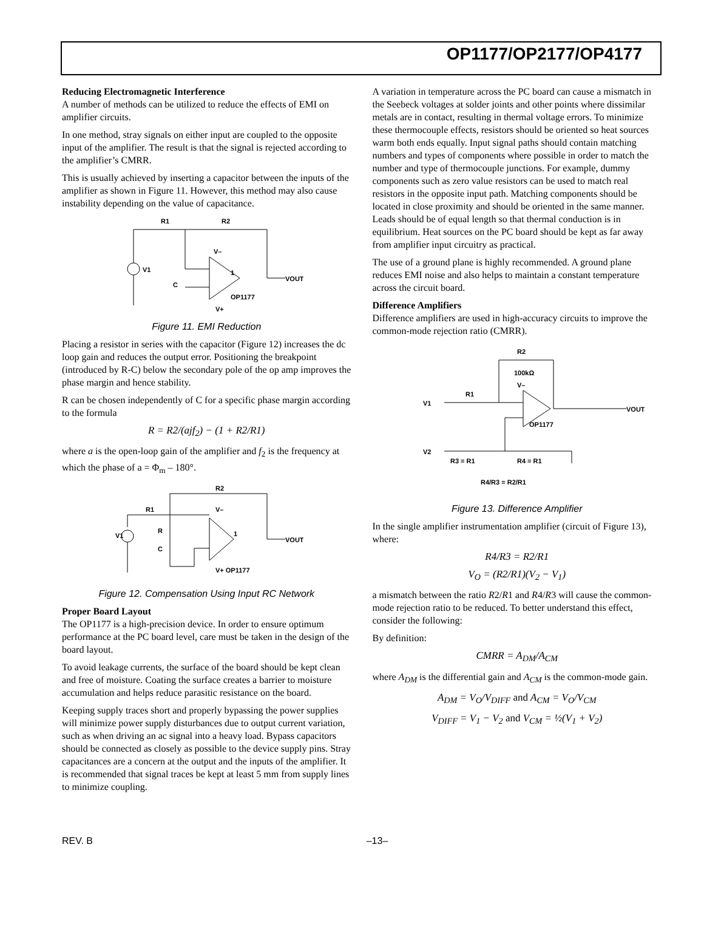OP1177/OP2177/OP4177
Reducing Electromagnetic Interference
A number of methods can be utilized to reduce the effects of EMI on amplifier circuits.
In one method, stray signals on either input are coupled to the opposite input of the amplifier. The result is that the signal is rejected according to the amplifier’s CMRR.
This is usually achieved by inserting a capacitor between the inputs of the amplifier as shown in Figure 11. However, this method may also cause instability depending on the value of capacitance.
R1
R2
V1
C
V–
1
VOUT
OP1177
V+
Figure 11. EMI Reduction
Placing a resistor in series with the capacitor (Figure 12) increases the dc loop gain and reduces the output error. Positioning the breakpoint (introduced by R-C) below the secondary pole of the op amp improves the phase margin and hence stability.
R can be chosen independently of C for a specific phase margin according to the formula
R = R2/(ajf<sub>2</sub>) − (1 + R2/R1)
where a is the open-loop gain of the amplifier and f<sub>2</sub> is the frequency at which the phase of a = Φ<sub>m</sub> – 180°.
R2
R1
V1
R
C
V–
1
VOUT
V+ OP1177
Figure 12. Compensation Using Input RC Network
Proper Board Layout
The OP1177 is a high-precision device. In order to ensure optimum performance at the PC board level, care must be taken in the design of the board layout.
To avoid leakage currents, the surface of the board should be kept clean and free of moisture. Coating the surface creates a barrier to moisture accumulation and helps reduce parasitic resistance on the board.
Keeping supply traces short and properly bypassing the power supplies will minimize power supply disturbances due to output current variation, such as when driving an ac signal into a heavy load. Bypass capacitors should be connected as closely as possible to the device supply pins. Stray capacitances are a concern at the output and the inputs of the amplifier. It is recommended that signal traces be kept at least 5 mm from supply lines to minimize coupling.
A variation in temperature across the PC board can cause a mismatch in the Seebeck voltages at solder joints and other points where dissimilar metals are in contact, resulting in thermal voltage errors. To minimize these thermocouple effects, resistors should be oriented so heat sources warm both ends equally. Input signal paths should contain matching numbers and types of components where possible in order to match the number and type of thermocouple junctions. For example, dummy components such as zero value resistors can be used to match real resistors in the opposite input path. Matching components should be located in close proximity and should be oriented in the same manner. Leads should be of equal length so that thermal conduction is in equilibrium. Heat sources on the PC board should be kept as far away from amplifier input circuitry as practical.
The use of a ground plane is highly recommended. A ground plane reduces EMI noise and also helps to maintain a constant temperature across the circuit board.
Difference Amplifiers
Difference amplifiers are used in high-accuracy circuits to improve the common-mode rejection ratio (CMRR).
R2
100kΩ
V1
R1
V–
OP1177
V2
R3 = R1
R4 = R1
VOUT
R4/R3 = R2/R1
Figure 13. Difference Amplifier
In the single amplifier instrumentation amplifier (circuit of Figure 13), where:
R4/R3 = R2/R1
V<sub>O</sub> = (R2/R1)(V<sub>2</sub> − V<sub>1</sub>)
a mismatch between the ratio R2/R1 and R4/R3 will cause the common-mode rejection ratio to be reduced. To better understand this effect, consider the following:
By definition:
CMRR = A<sub>DM</sub>/A<sub>CM</sub>
where A<sub>DM</sub> is the differential gain and A<sub>CM</sub> is the common-mode gain.
A<sub>DM</sub> = V<sub>O</sub>/V<sub>DIFF</sub> and A<sub>CM</sub> = V<sub>O</sub>/V<sub>CM</sub>
V<sub>DIFF</sub> = V<sub>1</sub> − V<sub>2</sub> and V<sub>CM</sub> = ½(V<sub>1</sub> + V<sub>2</sub>)
REV. B –13–